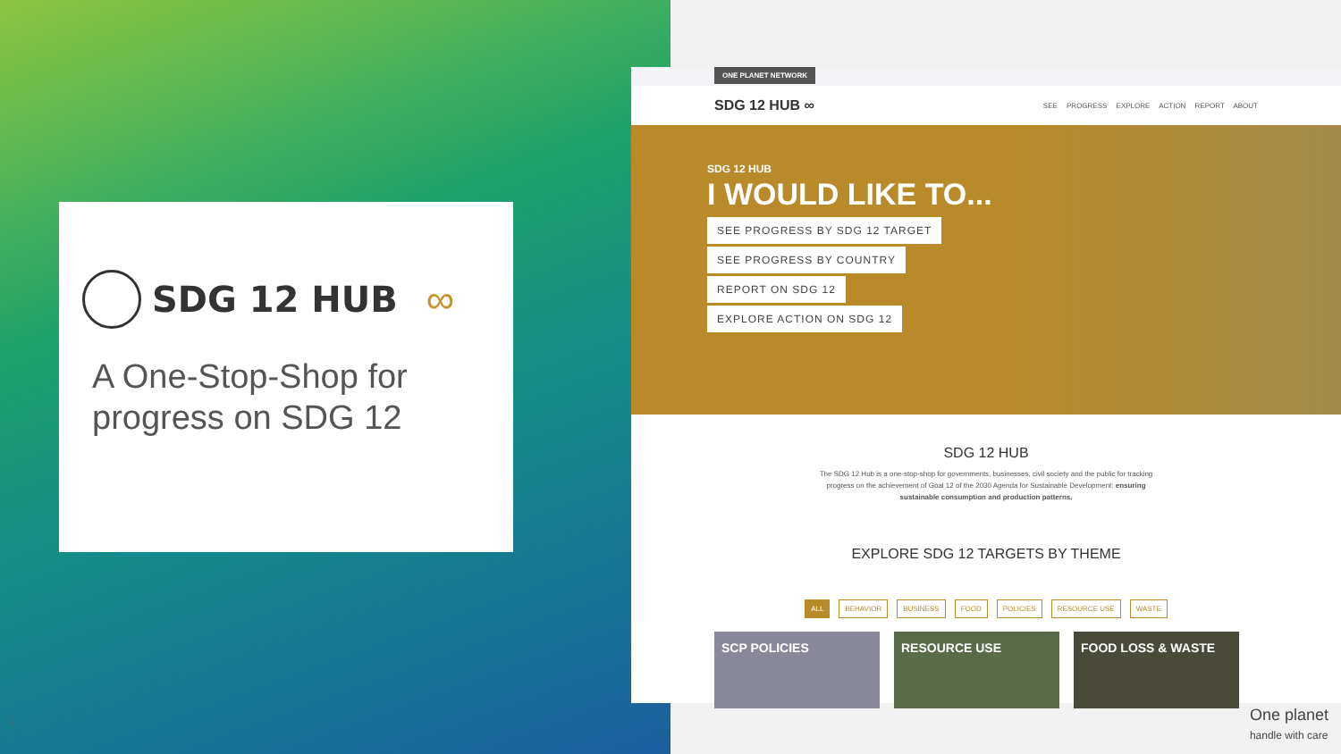SDG 12 HUB ∞
A One-Stop-Shop for progress on SDG 12
1
ONE PLANET NETWORK
SDG 12 HUB ∞ SEE PROGRESS EXPLORE ACTION REPORT ABOUT
SDG 12 HUB
I WOULD LIKE TO...
SEE PROGRESS BY SDG 12 TARGET
SEE PROGRESS BY COUNTRY
REPORT ON SDG 12
EXPLORE ACTION ON SDG 12
SDG 12 HUB
The SDG 12 Hub is a one-stop-shop for governments, businesses, civil society and the public for tracking progress on the achievement of Goal 12 of the 2030 Agenda for Sustainable Development: ensuring sustainable consumption and production patterns.
EXPLORE SDG 12 TARGETS BY THEME
ALL BEHAVIOR BUSINESS FOOD POLICIES RESOURCE USE WASTE
SCP POLICIES RESOURCE USE FOOD LOSS & WASTE
One planet
handle with care